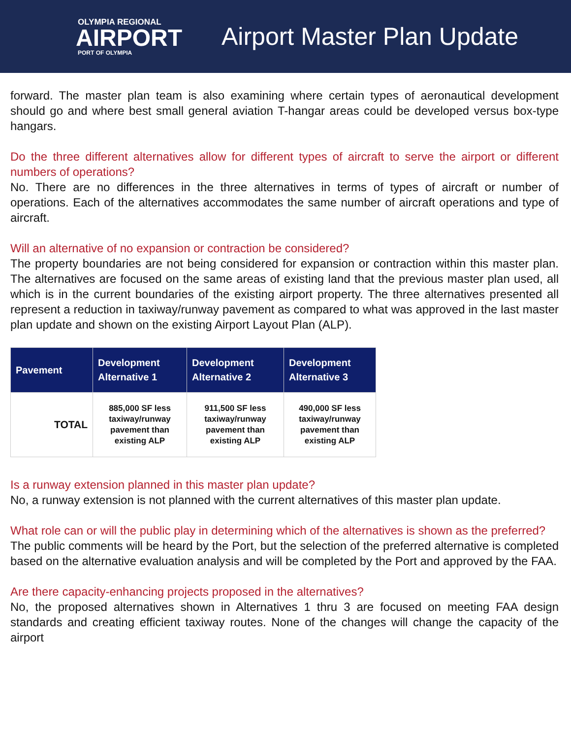OLYMPIA REGIONAL
AIRPORT
PORT OF OLYMPIA
Airport Master Plan Update
forward. The master plan team is also examining where certain types of aeronautical development should go and where best small general aviation T-hangar areas could be developed versus box-type hangars.
Do the three different alternatives allow for different types of aircraft to serve the airport or different numbers of operations?
No. There are no differences in the three alternatives in terms of types of aircraft or number of operations. Each of the alternatives accommodates the same number of aircraft operations and type of aircraft.
Will an alternative of no expansion or contraction be considered?
The property boundaries are not being considered for expansion or contraction within this master plan. The alternatives are focused on the same areas of existing land that the previous master plan used, all which is in the current boundaries of the existing airport property. The three alternatives presented all represent a reduction in taxiway/runway pavement as compared to what was approved in the last master plan update and shown on the existing Airport Layout Plan (ALP).
| Pavement | Development Alternative 1 | Development Alternative 2 | Development Alternative 3 |
| --- | --- | --- | --- |
| TOTAL | 885,000 SF less taxiway/runway pavement than existing ALP | 911,500 SF less taxiway/runway pavement than existing ALP | 490,000 SF less taxiway/runway pavement than existing ALP |
Is a runway extension planned in this master plan update?
No, a runway extension is not planned with the current alternatives of this master plan update.
What role can or will the public play in determining which of the alternatives is shown as the preferred?
The public comments will be heard by the Port, but the selection of the preferred alternative is completed based on the alternative evaluation analysis and will be completed by the Port and approved by the FAA.
Are there capacity-enhancing projects proposed in the alternatives?
No, the proposed alternatives shown in Alternatives 1 thru 3 are focused on meeting FAA design standards and creating efficient taxiway routes. None of the changes will change the capacity of the airport